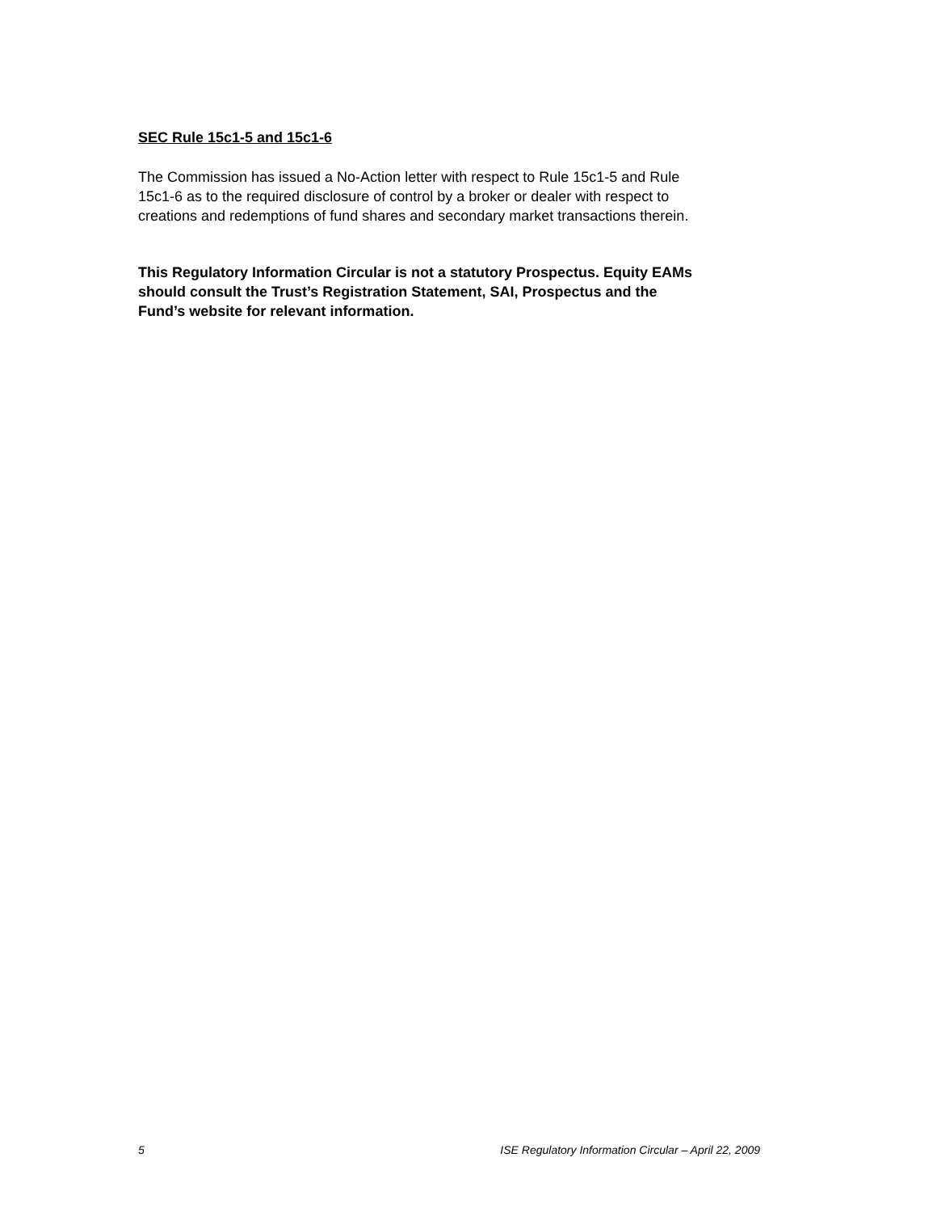SEC Rule 15c1-5 and 15c1-6
The Commission has issued a No-Action letter with respect to Rule 15c1-5 and Rule
15c1-6 as to the required disclosure of control by a broker or dealer with respect to
creations and redemptions of fund shares and secondary market transactions therein.
This Regulatory Information Circular is not a statutory Prospectus. Equity EAMs
should consult the Trust’s Registration Statement, SAI, Prospectus and the
Fund’s website for relevant information.
5 ISE Regulatory Information Circular – April 22, 2009